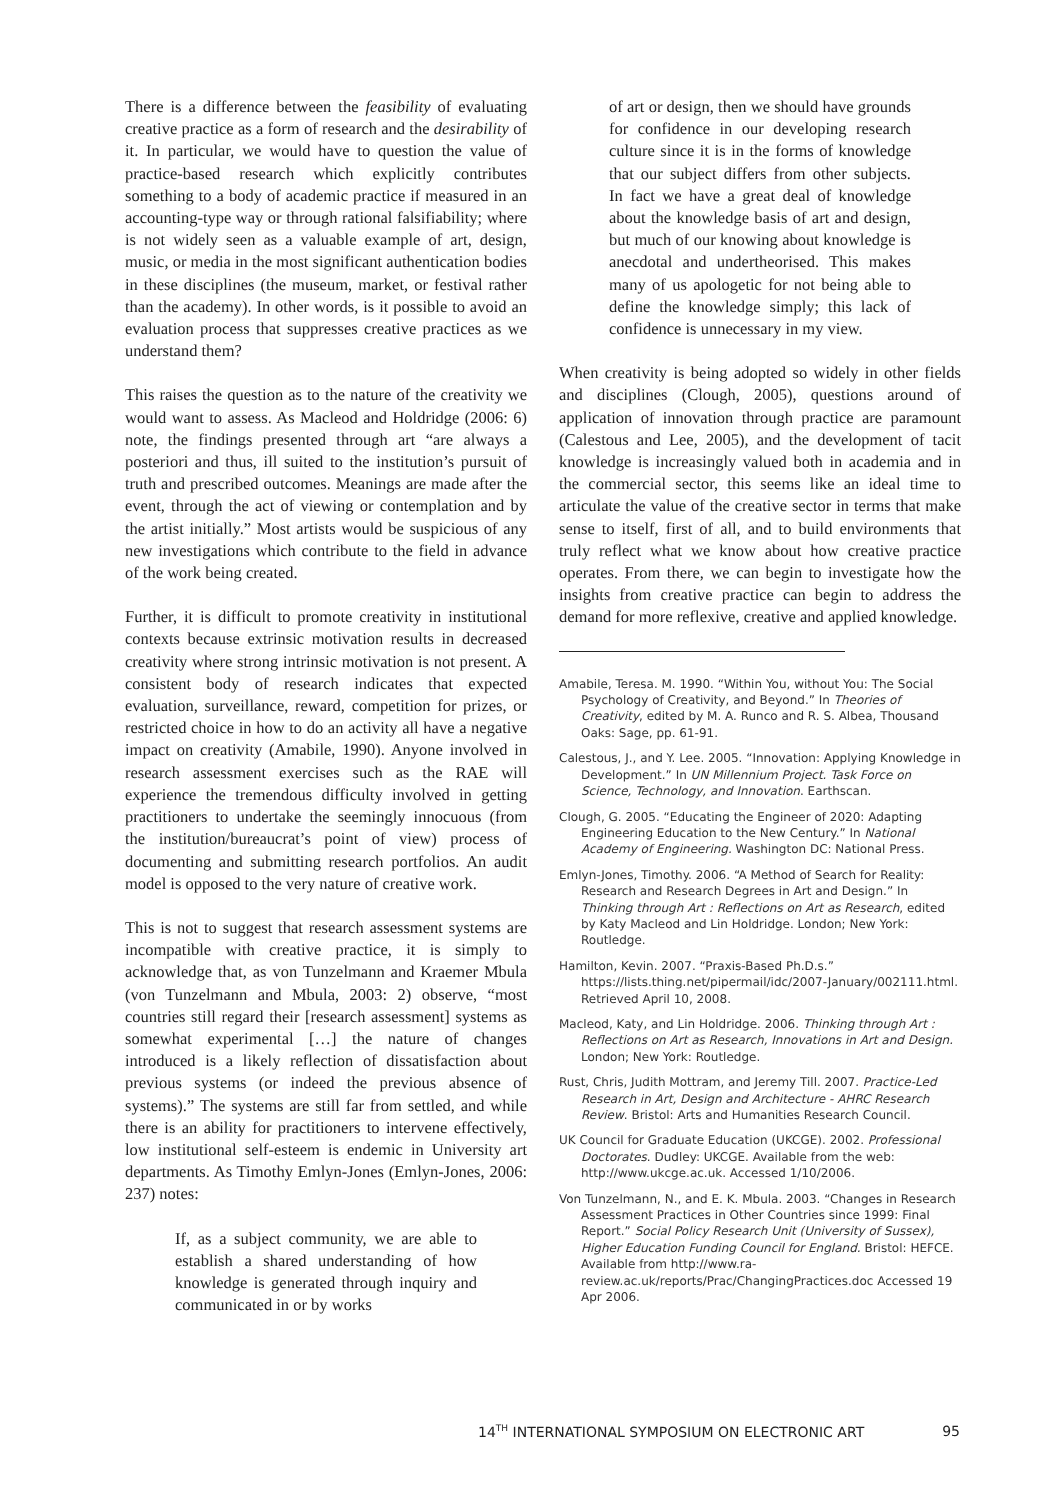There is a difference between the feasibility of evaluating creative practice as a form of research and the desirability of it. In particular, we would have to question the value of practice-based research which explicitly contributes something to a body of academic practice if measured in an accounting-type way or through rational falsifiability; where is not widely seen as a valuable example of art, design, music, or media in the most significant authentication bodies in these disciplines (the museum, market, or festival rather than the academy). In other words, is it possible to avoid an evaluation process that suppresses creative practices as we understand them?
This raises the question as to the nature of the creativity we would want to assess. As Macleod and Holdridge (2006: 6) note, the findings presented through art “are always a posteriori and thus, ill suited to the institution’s pursuit of truth and prescribed outcomes. Meanings are made after the event, through the act of viewing or contemplation and by the artist initially.” Most artists would be suspicious of any new investigations which contribute to the field in advance of the work being created.
Further, it is difficult to promote creativity in institutional contexts because extrinsic motivation results in decreased creativity where strong intrinsic motivation is not present. A consistent body of research indicates that expected evaluation, surveillance, reward, competition for prizes, or restricted choice in how to do an activity all have a negative impact on creativity (Amabile, 1990). Anyone involved in research assessment exercises such as the RAE will experience the tremendous difficulty involved in getting practitioners to undertake the seemingly innocuous (from the institution/bureaucrat’s point of view) process of documenting and submitting research portfolios. An audit model is opposed to the very nature of creative work.
This is not to suggest that research assessment systems are incompatible with creative practice, it is simply to acknowledge that, as von Tunzelmann and Kraemer Mbula (von Tunzelmann and Mbula, 2003: 2) observe, “most countries still regard their [research assessment] systems as somewhat experimental […] the nature of changes introduced is a likely reflection of dissatisfaction about previous systems (or indeed the previous absence of systems).” The systems are still far from settled, and while there is an ability for practitioners to intervene effectively, low institutional self-esteem is endemic in University art departments. As Timothy Emlyn-Jones (Emlyn-Jones, 2006: 237) notes:
If, as a subject community, we are able to establish a shared understanding of how knowledge is generated through inquiry and communicated in or by works
of art or design, then we should have grounds for confidence in our developing research culture since it is in the forms of knowledge that our subject differs from other subjects. In fact we have a great deal of knowledge about the knowledge basis of art and design, but much of our knowing about knowledge is anecdotal and undertheorised. This makes many of us apologetic for not being able to define the knowledge simply; this lack of confidence is unnecessary in my view.
When creativity is being adopted so widely in other fields and disciplines (Clough, 2005), questions around of application of innovation through practice are paramount (Calestous and Lee, 2005), and the development of tacit knowledge is increasingly valued both in academia and in the commercial sector, this seems like an ideal time to articulate the value of the creative sector in terms that make sense to itself, first of all, and to build environments that truly reflect what we know about how creative practice operates. From there, we can begin to investigate how the insights from creative practice can begin to address the demand for more reflexive, creative and applied knowledge.
Amabile, Teresa. M. 1990. “Within You, without You: The Social Psychology of Creativity, and Beyond.” In Theories of Creativity, edited by M. A. Runco and R. S. Albea, Thousand Oaks: Sage, pp. 61-91.
Calestous, J., and Y. Lee. 2005. “Innovation: Applying Knowledge in Development.” In UN Millennium Project. Task Force on Science, Technology, and Innovation. Earthscan.
Clough, G. 2005. “Educating the Engineer of 2020: Adapting Engineering Education to the New Century.” In National Academy of Engineering. Washington DC: National Press.
Emlyn-Jones, Timothy. 2006. “A Method of Search for Reality: Research and Research Degrees in Art and Design.” In Thinking through Art : Reflections on Art as Research, edited by Katy Macleod and Lin Holdridge. London; New York: Routledge.
Hamilton, Kevin. 2007. “Praxis-Based Ph.D.s.” https://lists.thing.net/pipermail/idc/2007-January/002111.html. Retrieved April 10, 2008.
Macleod, Katy, and Lin Holdridge. 2006. Thinking through Art : Reflections on Art as Research, Innovations in Art and Design. London; New York: Routledge.
Rust, Chris, Judith Mottram, and Jeremy Till. 2007. Practice-Led Research in Art, Design and Architecture - AHRC Research Review. Bristol: Arts and Humanities Research Council.
UK Council for Graduate Education (UKCGE). 2002. Professional Doctorates. Dudley: UKCGE. Available from the web: http://www.ukcge.ac.uk. Accessed 1/10/2006.
Von Tunzelmann, N., and E. K. Mbula. 2003. “Changes in Research Assessment Practices in Other Countries since 1999: Final Report.” Social Policy Research Unit (University of Sussex), Higher Education Funding Council for England. Bristol: HEFCE. Available from http://www.ra-review.ac.uk/reports/Prac/ChangingPractices.doc Accessed 19 Apr 2006.
14<sup>TH</sup> INTERNATIONAL SYMPOSIUM ON ELECTRONIC ART 95